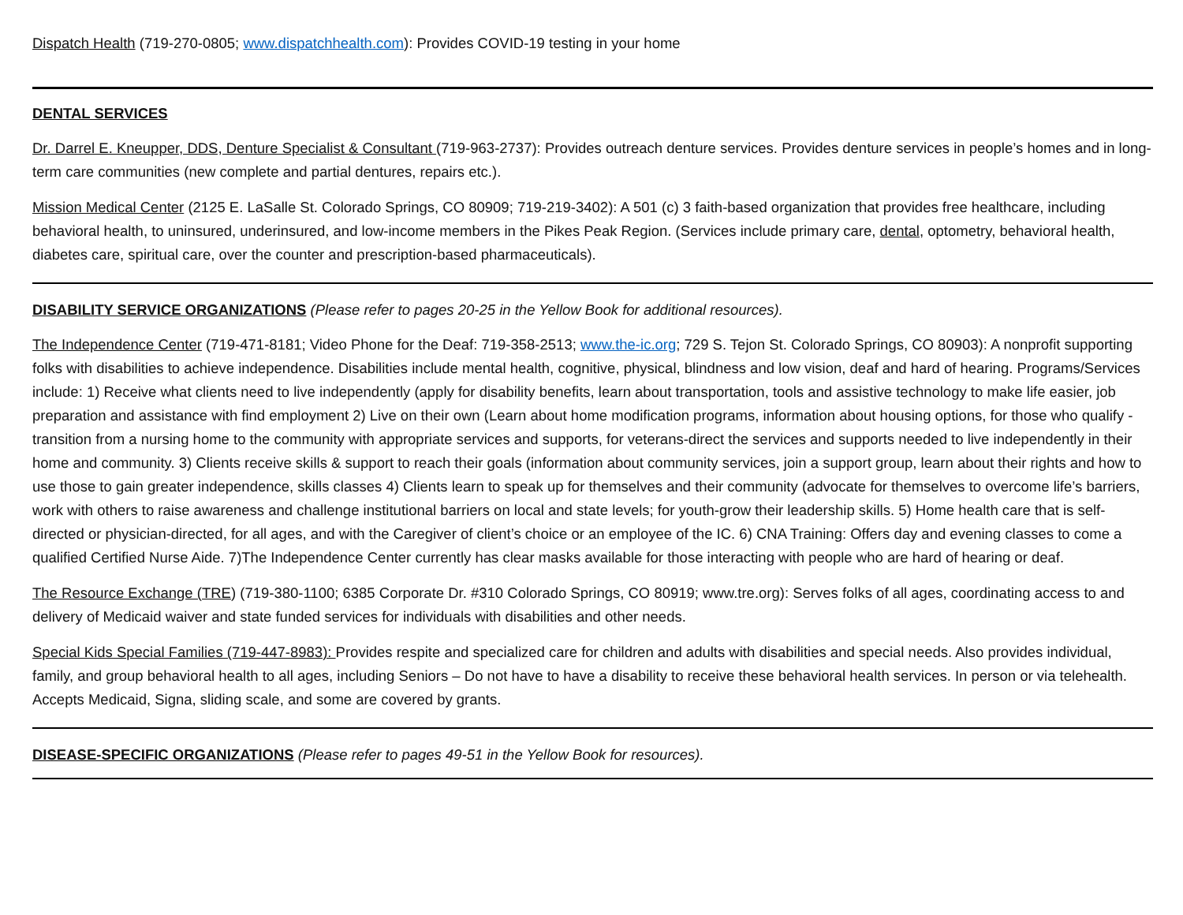Dispatch Health (719-270-0805; www.dispatchhealth.com): Provides COVID-19 testing in your home
DENTAL SERVICES
Dr. Darrel E. Kneupper, DDS, Denture Specialist & Consultant (719-963-2737): Provides outreach denture services. Provides denture services in people’s homes and in long-term care communities (new complete and partial dentures, repairs etc.).
Mission Medical Center (2125 E. LaSalle St. Colorado Springs, CO 80909; 719-219-3402): A 501 (c) 3 faith-based organization that provides free healthcare, including behavioral health, to uninsured, underinsured, and low-income members in the Pikes Peak Region. (Services include primary care, dental, optometry, behavioral health, diabetes care, spiritual care, over the counter and prescription-based pharmaceuticals).
DISABILITY SERVICE ORGANIZATIONS (Please refer to pages 20-25 in the Yellow Book for additional resources).
The Independence Center (719-471-8181; Video Phone for the Deaf: 719-358-2513; www.the-ic.org; 729 S. Tejon St. Colorado Springs, CO 80903): A nonprofit supporting folks with disabilities to achieve independence. Disabilities include mental health, cognitive, physical, blindness and low vision, deaf and hard of hearing. Programs/Services include: 1) Receive what clients need to live independently (apply for disability benefits, learn about transportation, tools and assistive technology to make life easier, job preparation and assistance with find employment 2) Live on their own (Learn about home modification programs, information about housing options, for those who qualify - transition from a nursing home to the community with appropriate services and supports, for veterans-direct the services and supports needed to live independently in their home and community. 3) Clients receive skills & support to reach their goals (information about community services, join a support group, learn about their rights and how to use those to gain greater independence, skills classes 4) Clients learn to speak up for themselves and their community (advocate for themselves to overcome life’s barriers, work with others to raise awareness and challenge institutional barriers on local and state levels; for youth-grow their leadership skills. 5) Home health care that is self-directed or physician-directed, for all ages, and with the Caregiver of client’s choice or an employee of the IC. 6) CNA Training: Offers day and evening classes to come a qualified Certified Nurse Aide. 7)The Independence Center currently has clear masks available for those interacting with people who are hard of hearing or deaf.
The Resource Exchange (TRE) (719-380-1100; 6385 Corporate Dr. #310 Colorado Springs, CO 80919; www.tre.org): Serves folks of all ages, coordinating access to and delivery of Medicaid waiver and state funded services for individuals with disabilities and other needs.
Special Kids Special Families (719-447-8983): Provides respite and specialized care for children and adults with disabilities and special needs. Also provides individual, family, and group behavioral health to all ages, including Seniors – Do not have to have a disability to receive these behavioral health services. In person or via telehealth. Accepts Medicaid, Signa, sliding scale, and some are covered by grants.
DISEASE-SPECIFIC ORGANIZATIONS (Please refer to pages 49-51 in the Yellow Book for resources).